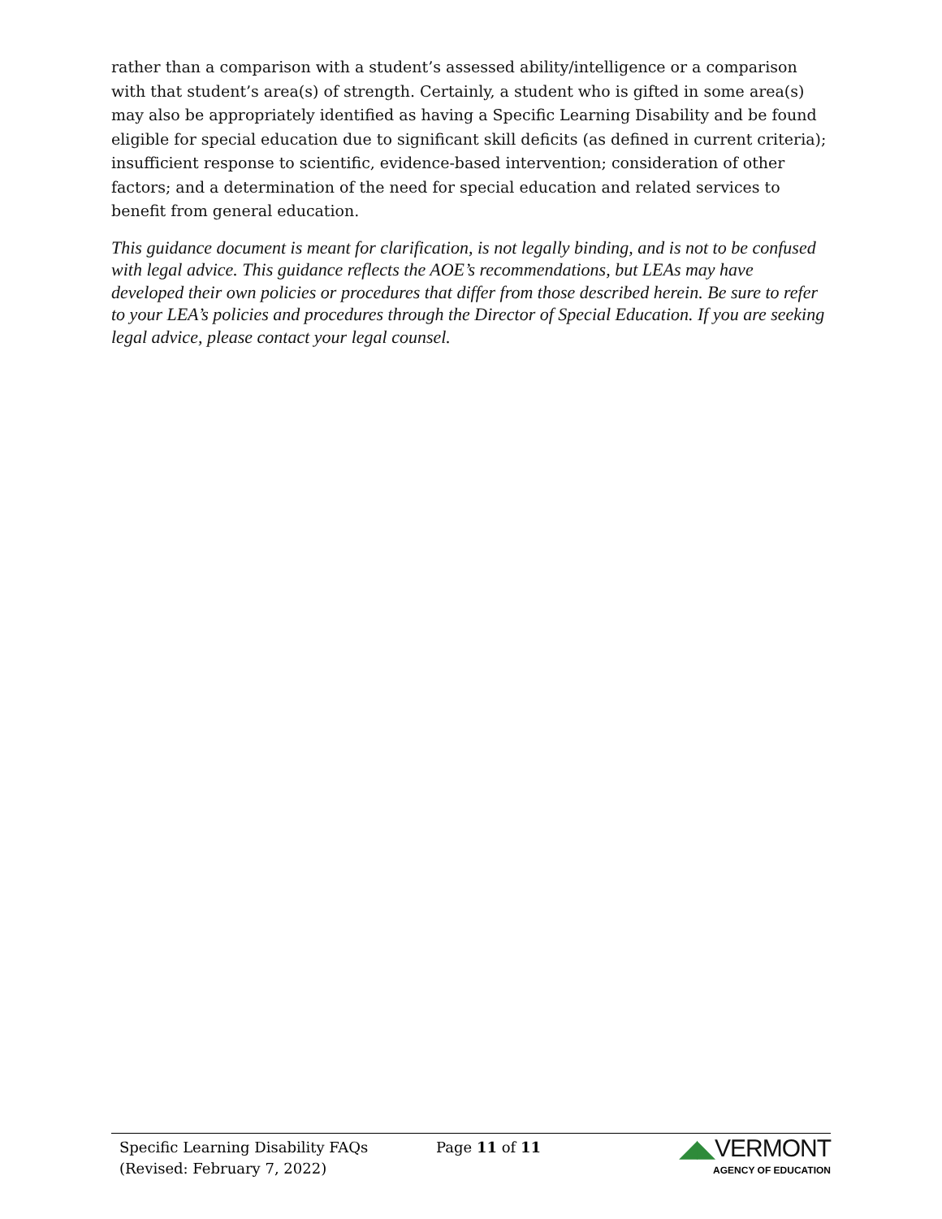rather than a comparison with a student’s assessed ability/intelligence or a comparison with that student’s area(s) of strength. Certainly, a student who is gifted in some area(s) may also be appropriately identified as having a Specific Learning Disability and be found eligible for special education due to significant skill deficits (as defined in current criteria); insufficient response to scientific, evidence-based intervention; consideration of other factors; and a determination of the need for special education and related services to benefit from general education.
This guidance document is meant for clarification, is not legally binding, and is not to be confused with legal advice. This guidance reflects the AOE’s recommendations, but LEAs may have developed their own policies or procedures that differ from those described herein. Be sure to refer to your LEA’s policies and procedures through the Director of Special Education. If you are seeking legal advice, please contact your legal counsel.
Specific Learning Disability FAQs
(Revised: February 7, 2022)
Page 11 of 11
◢◣VERMONT
AGENCY OF EDUCATION